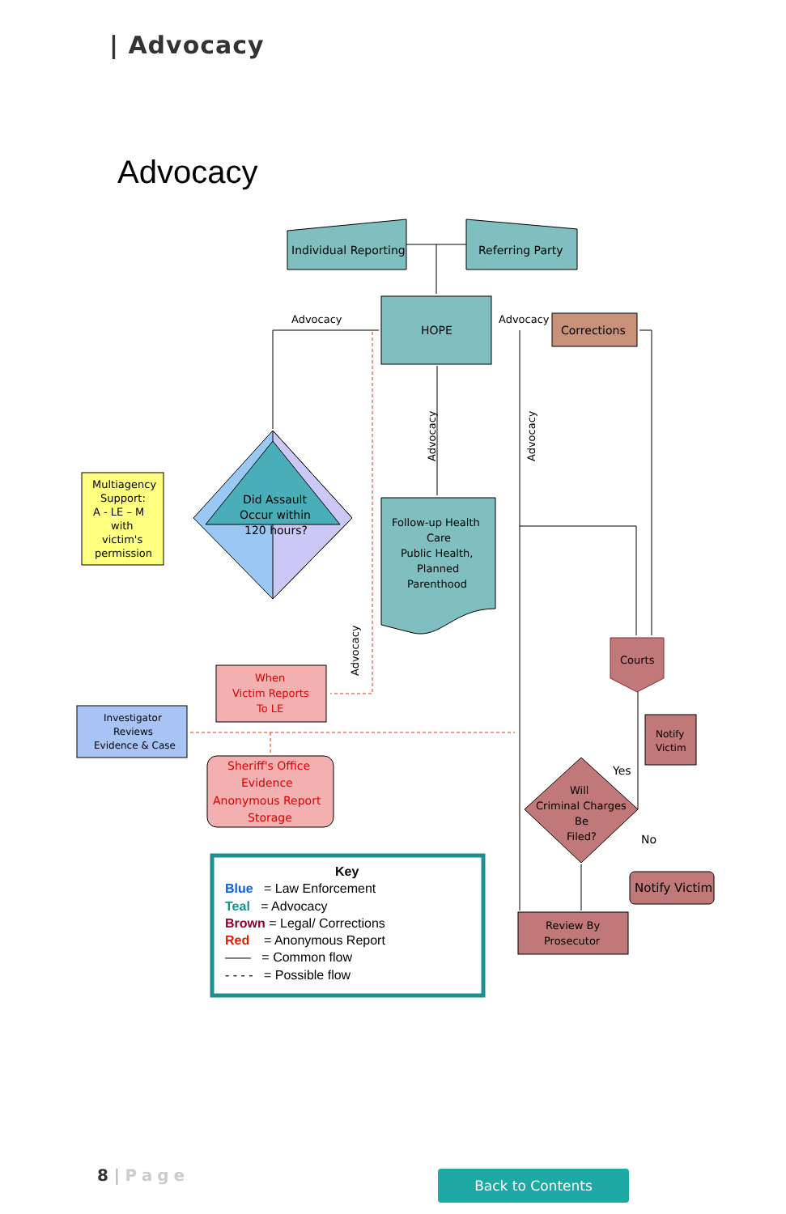| Advocacy
Advocacy
Individual Reporting
Referring Party
HOPE
Corrections
Advocacy
Advocacy
Advocacy
Advocacy
Advocacy
Did Assault
Occur within
120 hours?
Multiagency
Support:
A - LE – M
with
victim's
permission
Follow-up Health
Care
Public Health,
Planned
Parenthood
Courts
When
Victim Reports
To LE
Investigator
Reviews
Evidence & Case
Sheriff's Office
Evidence
Anonymous Report
Storage
Notify
Victim
Will
Criminal Charges
Be
Filed?
Yes
No
Notify Victim
Review By
Prosecutor
Key
Blue = Law Enforcement
Teal = Advocacy
Brown = Legal/ Corrections
Red = Anonymous Report
—— = Common flow
- - - - = Possible flow
8 | Page Back to Contents